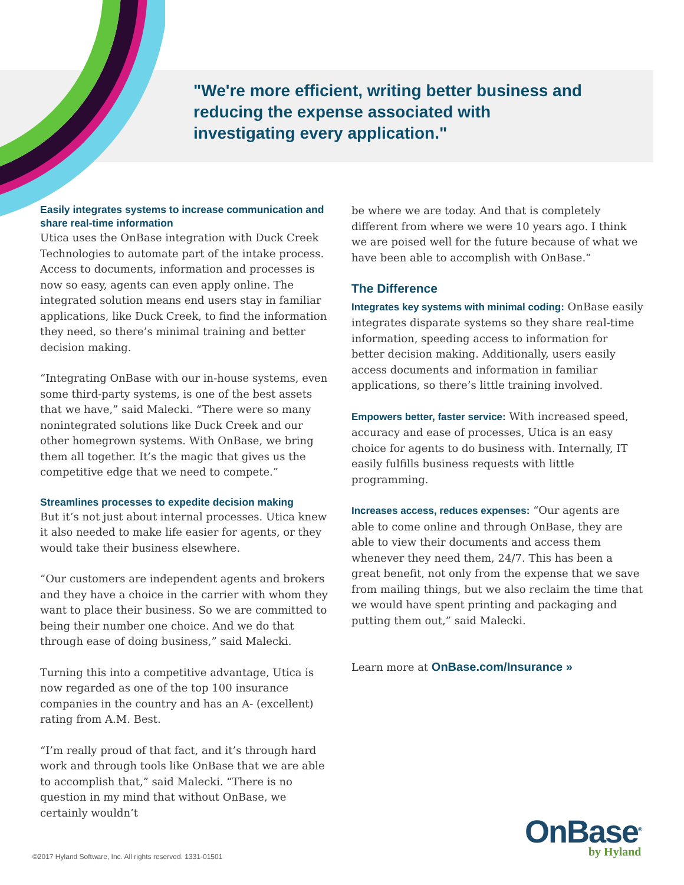"We're more efficient, writing better business and reducing the expense associated with investigating every application."
Easily integrates systems to increase communication and share real-time information
Utica uses the OnBase integration with Duck Creek Technologies to automate part of the intake process. Access to documents, information and processes is now so easy, agents can even apply online. The integrated solution means end users stay in familiar applications, like Duck Creek, to find the information they need, so there’s minimal training and better decision making.
“Integrating OnBase with our in-house systems, even some third-party systems, is one of the best assets that we have,” said Malecki. “There were so many nonintegrated solutions like Duck Creek and our other homegrown systems. With OnBase, we bring them all together. It’s the magic that gives us the competitive edge that we need to compete.”
Streamlines processes to expedite decision making
But it’s not just about internal processes. Utica knew it also needed to make life easier for agents, or they would take their business elsewhere.
“Our customers are independent agents and brokers and they have a choice in the carrier with whom they want to place their business. So we are committed to being their number one choice. And we do that through ease of doing business,” said Malecki.
Turning this into a competitive advantage, Utica is now regarded as one of the top 100 insurance companies in the country and has an A- (excellent) rating from A.M. Best.
“I’m really proud of that fact, and it’s through hard work and through tools like OnBase that we are able to accomplish that,” said Malecki. “There is no question in my mind that without OnBase, we certainly wouldn’t
be where we are today. And that is completely different from where we were 10 years ago. I think we are poised well for the future because of what we have been able to accomplish with OnBase.”
The Difference
Integrates key systems with minimal coding: OnBase easily integrates disparate systems so they share real-time information, speeding access to information for better decision making. Additionally, users easily access documents and information in familiar applications, so there’s little training involved.
Empowers better, faster service: With increased speed, accuracy and ease of processes, Utica is an easy choice for agents to do business with. Internally, IT easily fulfills business requests with little programming.
Increases access, reduces expenses: “Our agents are able to come online and through OnBase, they are able to view their documents and access them whenever they need them, 24/7. This has been a great benefit, not only from the expense that we save from mailing things, but we also reclaim the time that we would have spent printing and packaging and putting them out,” said Malecki.
Learn more at OnBase.com/Insurance »
©2017 Hyland Software, Inc. All rights reserved. 1331-01501
OnBase<sup>®</sup>
by Hyland